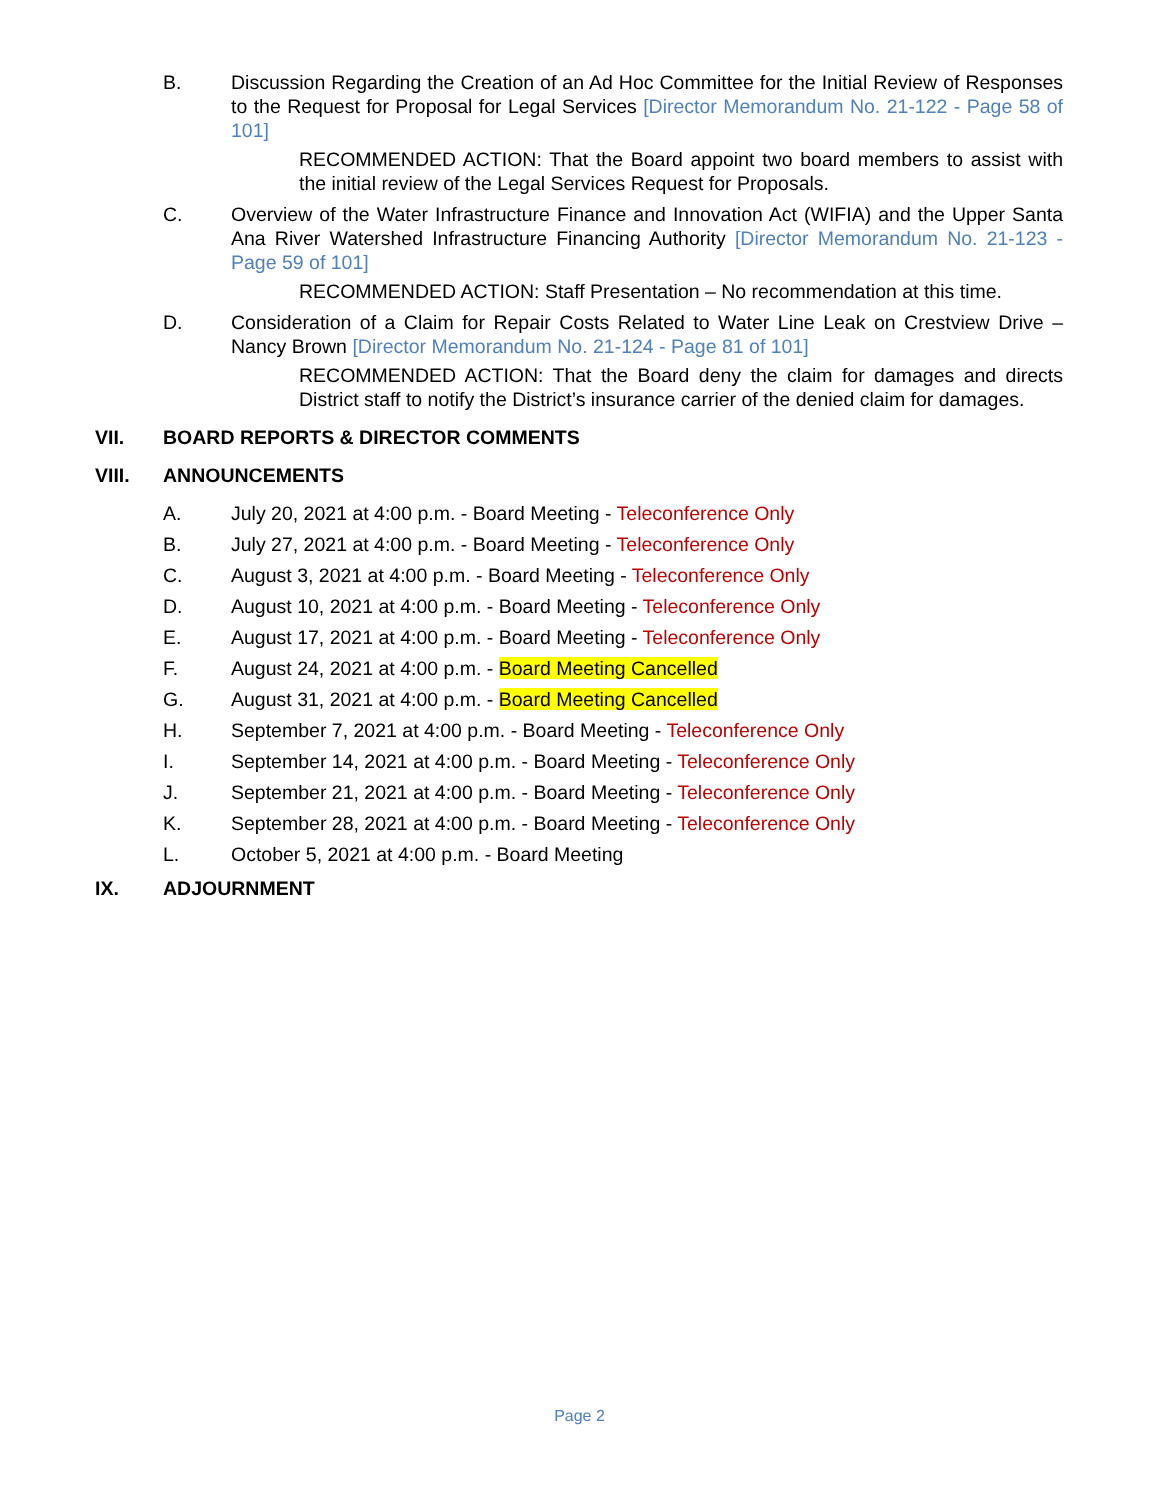B. Discussion Regarding the Creation of an Ad Hoc Committee for the Initial Review of Responses to the Request for Proposal for Legal Services [Director Memorandum No. 21-122 - Page 58 of 101]
RECOMMENDED ACTION: That the Board appoint two board members to assist with the initial review of the Legal Services Request for Proposals.
C. Overview of the Water Infrastructure Finance and Innovation Act (WIFIA) and the Upper Santa Ana River Watershed Infrastructure Financing Authority [Director Memorandum No. 21-123 - Page 59 of 101]
RECOMMENDED ACTION: Staff Presentation – No recommendation at this time.
D. Consideration of a Claim for Repair Costs Related to Water Line Leak on Crestview Drive – Nancy Brown [Director Memorandum No. 21-124 - Page 81 of 101]
RECOMMENDED ACTION: That the Board deny the claim for damages and directs District staff to notify the District’s insurance carrier of the denied claim for damages.
VII. BOARD REPORTS & DIRECTOR COMMENTS
VIII. ANNOUNCEMENTS
A. July 20, 2021 at 4:00 p.m. - Board Meeting - Teleconference Only
B. July 27, 2021 at 4:00 p.m. - Board Meeting - Teleconference Only
C. August 3, 2021 at 4:00 p.m. - Board Meeting - Teleconference Only
D. August 10, 2021 at 4:00 p.m. - Board Meeting - Teleconference Only
E. August 17, 2021 at 4:00 p.m. - Board Meeting - Teleconference Only
F. August 24, 2021 at 4:00 p.m. - Board Meeting Cancelled
G. August 31, 2021 at 4:00 p.m. - Board Meeting Cancelled
H. September 7, 2021 at 4:00 p.m. - Board Meeting - Teleconference Only
I. September 14, 2021 at 4:00 p.m. - Board Meeting - Teleconference Only
J. September 21, 2021 at 4:00 p.m. - Board Meeting - Teleconference Only
K. September 28, 2021 at 4:00 p.m. - Board Meeting - Teleconference Only
L. October 5, 2021 at 4:00 p.m. - Board Meeting
IX. ADJOURNMENT
Page 2